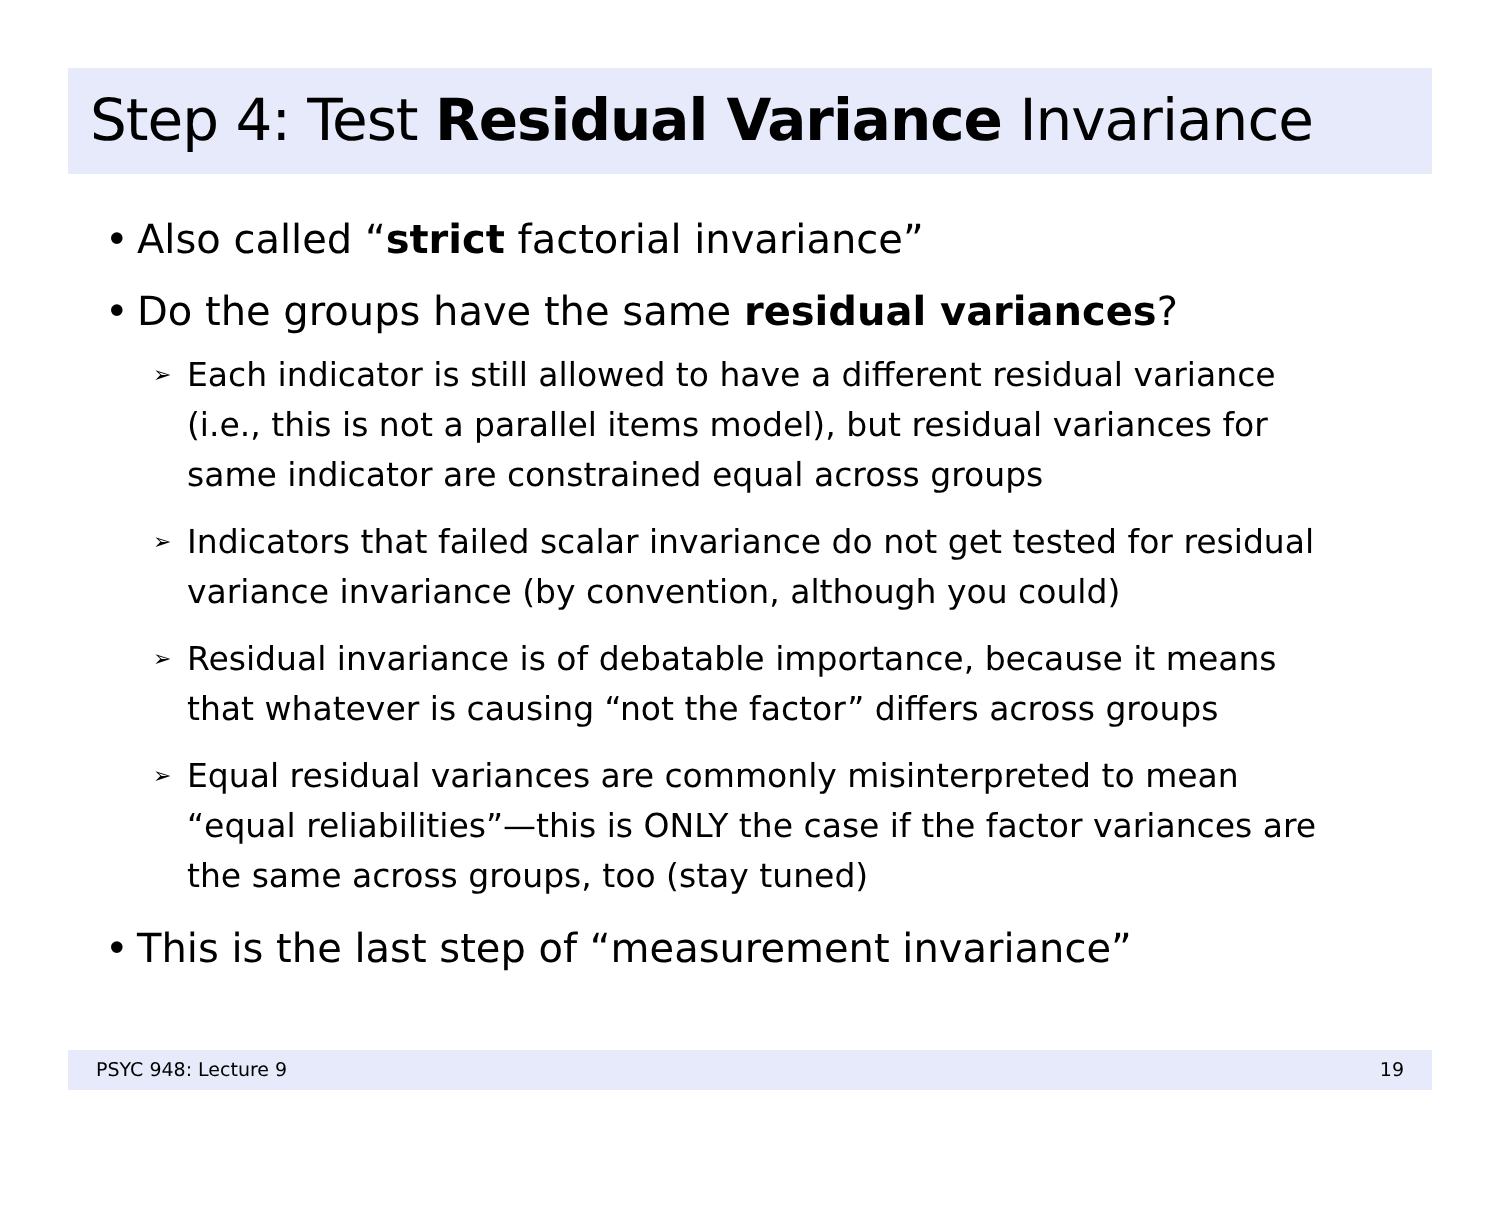Step 4: Test Residual Variance Invariance
• Also called “strict factorial invariance”
• Do the groups have the same residual variances?
➢ Each indicator is still allowed to have a different residual variance (i.e., this is not a parallel items model), but residual variances for same indicator are constrained equal across groups
➢ Indicators that failed scalar invariance do not get tested for residual variance invariance (by convention, although you could)
➢ Residual invariance is of debatable importance, because it means that whatever is causing “not the factor” differs across groups
➢ Equal residual variances are commonly misinterpreted to mean “equal reliabilities”—this is ONLY the case if the factor variances are the same across groups, too (stay tuned)
• This is the last step of “measurement invariance”
PSYC 948: Lecture 9 19